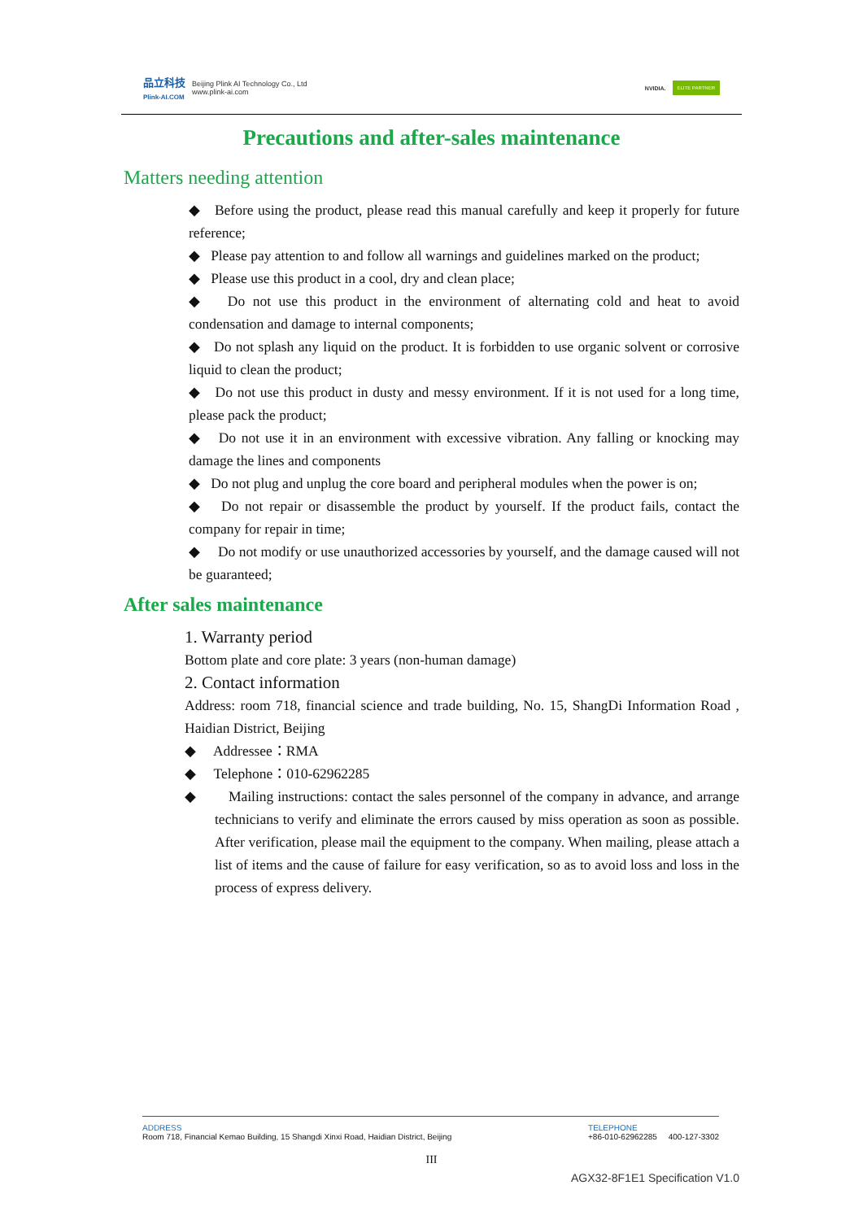品立科技
Plink-AI.COM
Beijing Plink AI Technology Co., Ltd
www.plink-ai.com
NVIDIA. ELITE PARTNER
Precautions and after-sales maintenance
Matters needing attention
◆ Before using the product, please read this manual carefully and keep it properly for future reference;
◆ Please pay attention to and follow all warnings and guidelines marked on the product;
◆ Please use this product in a cool, dry and clean place;
◆ Do not use this product in the environment of alternating cold and heat to avoid condensation and damage to internal components;
◆ Do not splash any liquid on the product. It is forbidden to use organic solvent or corrosive liquid to clean the product;
◆ Do not use this product in dusty and messy environment. If it is not used for a long time, please pack the product;
◆ Do not use it in an environment with excessive vibration. Any falling or knocking may damage the lines and components
◆ Do not plug and unplug the core board and peripheral modules when the power is on;
◆ Do not repair or disassemble the product by yourself. If the product fails, contact the company for repair in time;
◆ Do not modify or use unauthorized accessories by yourself, and the damage caused will not be guaranteed;
After sales maintenance
1. Warranty period
Bottom plate and core plate: 3 years (non-human damage)
2. Contact information
Address: room 718, financial science and trade building, No. 15, ShangDi Information Road , Haidian District, Beijing
◆ Addressee：RMA
◆ Telephone：010-62962285
◆ Mailing instructions: contact the sales personnel of the company in advance, and arrange technicians to verify and eliminate the errors caused by miss operation as soon as possible. After verification, please mail the equipment to the company. When mailing, please attach a list of items and the cause of failure for easy verification, so as to avoid loss and loss in the process of express delivery.
ADDRESS
Room 718, Financial Kemao Building, 15 Shangdi Xinxi Road, Haidian District, Beijing
TELEPHONE
+86-010-62962285 400-127-3302
III
AGX32-8F1E1 Specification V1.0